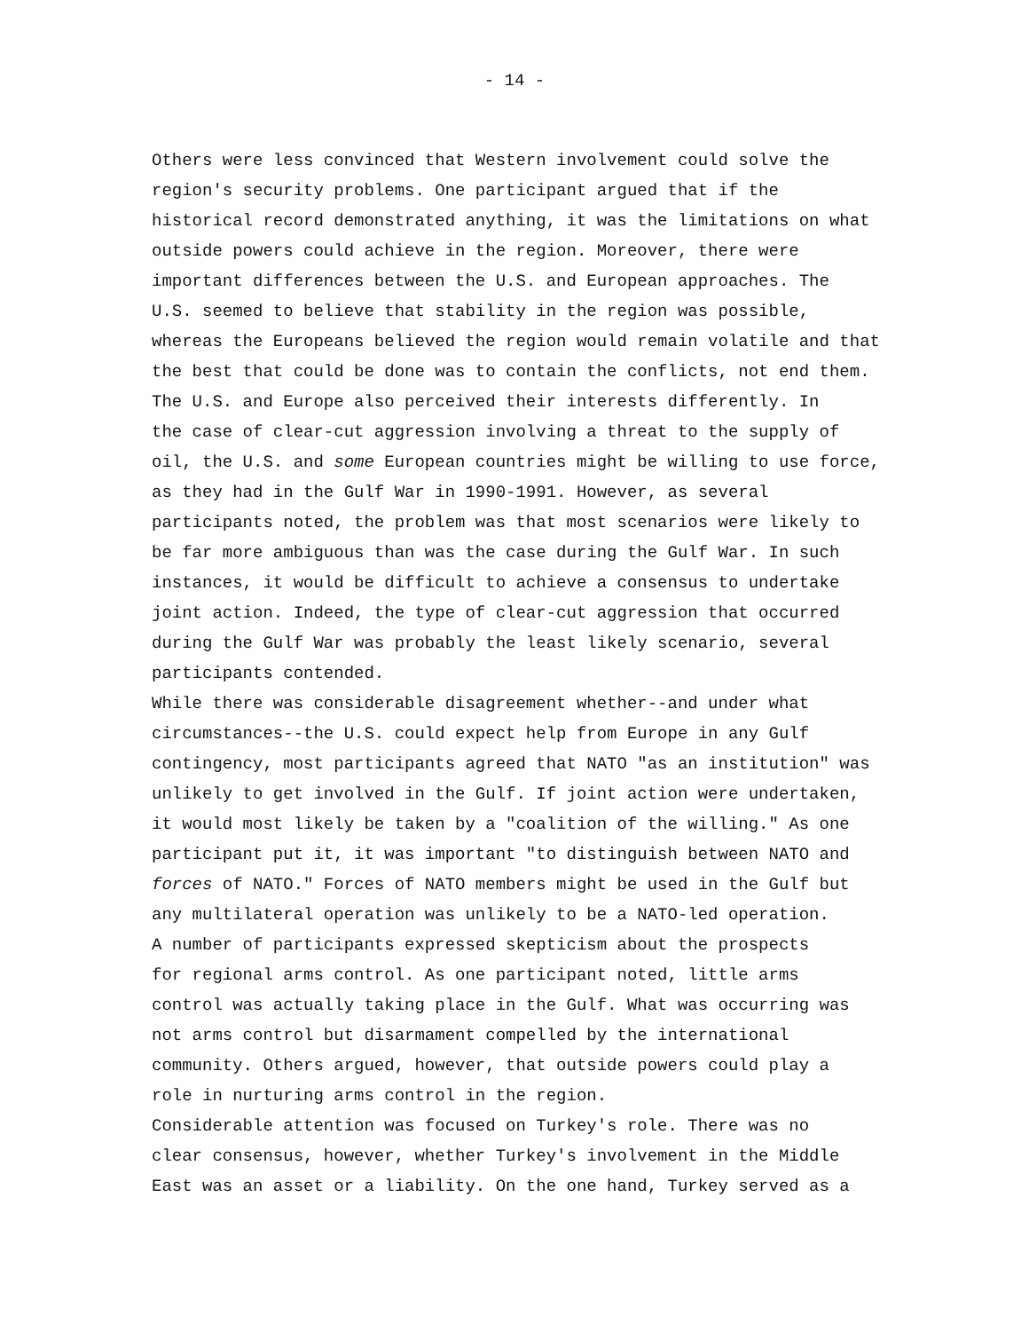- 14 -
Others were less convinced that Western involvement could solve the region's security problems. One participant argued that if the historical record demonstrated anything, it was the limitations on what outside powers could achieve in the region. Moreover, there were important differences between the U.S. and European approaches. The U.S. seemed to believe that stability in the region was possible, whereas the Europeans believed the region would remain volatile and that the best that could be done was to contain the conflicts, not end them.
The U.S. and Europe also perceived their interests differently. In the case of clear-cut aggression involving a threat to the supply of oil, the U.S. and some European countries might be willing to use force, as they had in the Gulf War in 1990-1991. However, as several participants noted, the problem was that most scenarios were likely to be far more ambiguous than was the case during the Gulf War. In such instances, it would be difficult to achieve a consensus to undertake joint action. Indeed, the type of clear-cut aggression that occurred during the Gulf War was probably the least likely scenario, several participants contended.
While there was considerable disagreement whether--and under what circumstances--the U.S. could expect help from Europe in any Gulf contingency, most participants agreed that NATO "as an institution" was unlikely to get involved in the Gulf. If joint action were undertaken, it would most likely be taken by a "coalition of the willing." As one participant put it, it was important "to distinguish between NATO and forces of NATO." Forces of NATO members might be used in the Gulf but any multilateral operation was unlikely to be a NATO-led operation.
A number of participants expressed skepticism about the prospects for regional arms control. As one participant noted, little arms control was actually taking place in the Gulf. What was occurring was not arms control but disarmament compelled by the international community. Others argued, however, that outside powers could play a role in nurturing arms control in the region.
Considerable attention was focused on Turkey's role. There was no clear consensus, however, whether Turkey's involvement in the Middle East was an asset or a liability. On the one hand, Turkey served as a